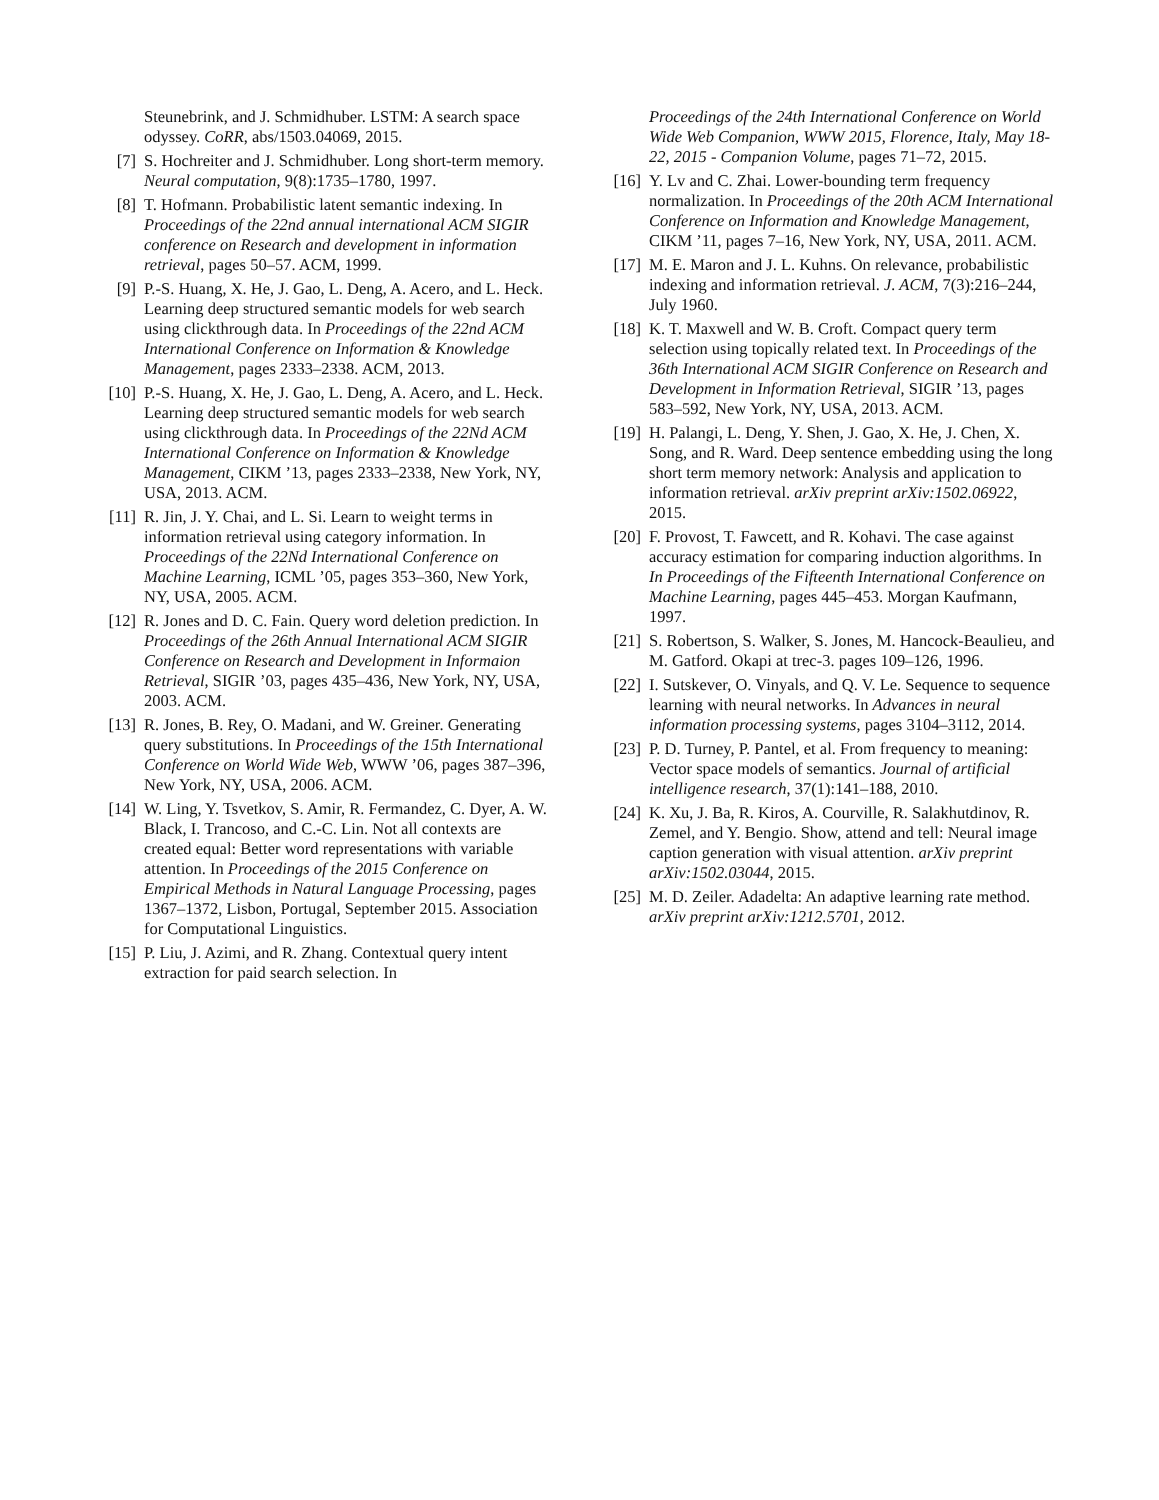Steunebrink, and J. Schmidhuber. LSTM: A search space odyssey. CoRR, abs/1503.04069, 2015.
[7] S. Hochreiter and J. Schmidhuber. Long short-term memory. Neural computation, 9(8):1735–1780, 1997.
[8] T. Hofmann. Probabilistic latent semantic indexing. In Proceedings of the 22nd annual international ACM SIGIR conference on Research and development in information retrieval, pages 50–57. ACM, 1999.
[9] P.-S. Huang, X. He, J. Gao, L. Deng, A. Acero, and L. Heck. Learning deep structured semantic models for web search using clickthrough data. In Proceedings of the 22nd ACM International Conference on Information & Knowledge Management, pages 2333–2338. ACM, 2013.
[10] P.-S. Huang, X. He, J. Gao, L. Deng, A. Acero, and L. Heck. Learning deep structured semantic models for web search using clickthrough data. In Proceedings of the 22Nd ACM International Conference on Information & Knowledge Management, CIKM ’13, pages 2333–2338, New York, NY, USA, 2013. ACM.
[11] R. Jin, J. Y. Chai, and L. Si. Learn to weight terms in information retrieval using category information. In Proceedings of the 22Nd International Conference on Machine Learning, ICML ’05, pages 353–360, New York, NY, USA, 2005. ACM.
[12] R. Jones and D. C. Fain. Query word deletion prediction. In Proceedings of the 26th Annual International ACM SIGIR Conference on Research and Development in Informaion Retrieval, SIGIR ’03, pages 435–436, New York, NY, USA, 2003. ACM.
[13] R. Jones, B. Rey, O. Madani, and W. Greiner. Generating query substitutions. In Proceedings of the 15th International Conference on World Wide Web, WWW ’06, pages 387–396, New York, NY, USA, 2006. ACM.
[14] W. Ling, Y. Tsvetkov, S. Amir, R. Fermandez, C. Dyer, A. W. Black, I. Trancoso, and C.-C. Lin. Not all contexts are created equal: Better word representations with variable attention. In Proceedings of the 2015 Conference on Empirical Methods in Natural Language Processing, pages 1367–1372, Lisbon, Portugal, September 2015. Association for Computational Linguistics.
[15] P. Liu, J. Azimi, and R. Zhang. Contextual query intent extraction for paid search selection. In
Proceedings of the 24th International Conference on World Wide Web Companion, WWW 2015, Florence, Italy, May 18-22, 2015 - Companion Volume, pages 71–72, 2015.
[16] Y. Lv and C. Zhai. Lower-bounding term frequency normalization. In Proceedings of the 20th ACM International Conference on Information and Knowledge Management, CIKM ’11, pages 7–16, New York, NY, USA, 2011. ACM.
[17] M. E. Maron and J. L. Kuhns. On relevance, probabilistic indexing and information retrieval. J. ACM, 7(3):216–244, July 1960.
[18] K. T. Maxwell and W. B. Croft. Compact query term selection using topically related text. In Proceedings of the 36th International ACM SIGIR Conference on Research and Development in Information Retrieval, SIGIR ’13, pages 583–592, New York, NY, USA, 2013. ACM.
[19] H. Palangi, L. Deng, Y. Shen, J. Gao, X. He, J. Chen, X. Song, and R. Ward. Deep sentence embedding using the long short term memory network: Analysis and application to information retrieval. arXiv preprint arXiv:1502.06922, 2015.
[20] F. Provost, T. Fawcett, and R. Kohavi. The case against accuracy estimation for comparing induction algorithms. In In Proceedings of the Fifteenth International Conference on Machine Learning, pages 445–453. Morgan Kaufmann, 1997.
[21] S. Robertson, S. Walker, S. Jones, M. Hancock-Beaulieu, and M. Gatford. Okapi at trec-3. pages 109–126, 1996.
[22] I. Sutskever, O. Vinyals, and Q. V. Le. Sequence to sequence learning with neural networks. In Advances in neural information processing systems, pages 3104–3112, 2014.
[23] P. D. Turney, P. Pantel, et al. From frequency to meaning: Vector space models of semantics. Journal of artificial intelligence research, 37(1):141–188, 2010.
[24] K. Xu, J. Ba, R. Kiros, A. Courville, R. Salakhutdinov, R. Zemel, and Y. Bengio. Show, attend and tell: Neural image caption generation with visual attention. arXiv preprint arXiv:1502.03044, 2015.
[25] M. D. Zeiler. Adadelta: An adaptive learning rate method. arXiv preprint arXiv:1212.5701, 2012.